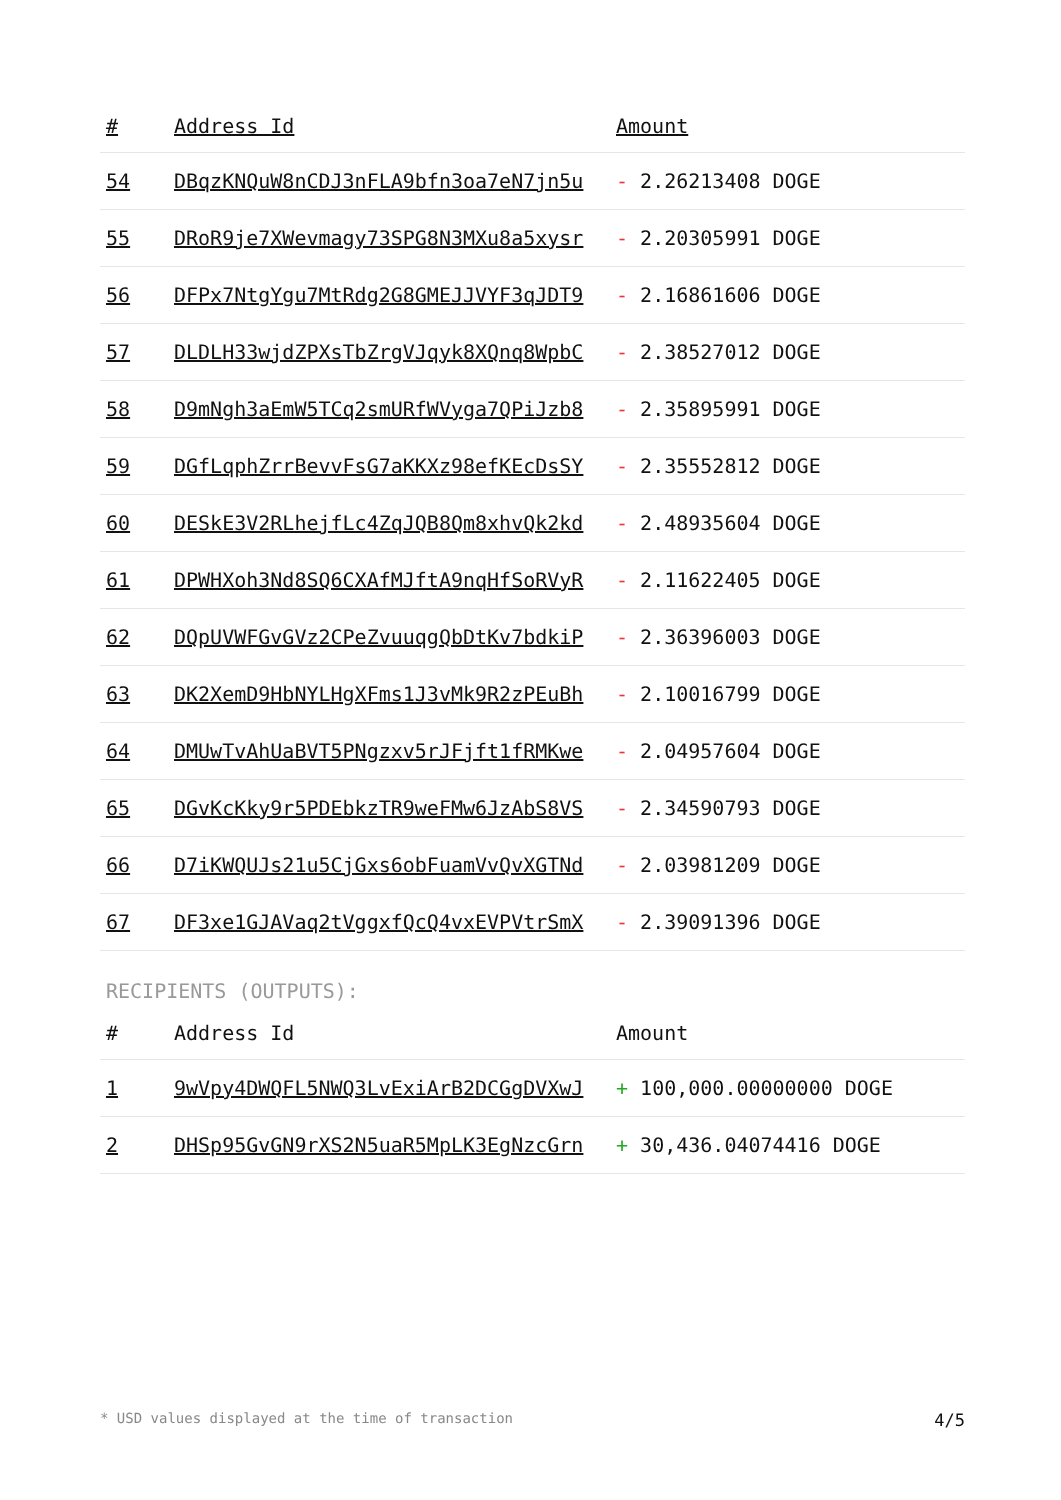| # | Address Id | Amount |
| --- | --- | --- |
| 54 | DBqzKNQuW8nCDJ3nFLA9bfn3oa7eN7jn5u | - 2.26213408 DOGE |
| 55 | DRoR9je7XWevmagy73SPG8N3MXu8a5xysr | - 2.20305991 DOGE |
| 56 | DFPx7NtgYgu7MtRdg2G8GMEJJVYF3qJDT9 | - 2.16861606 DOGE |
| 57 | DLDLH33wjdZPXsTbZrgVJqyk8XQnq8WpbC | - 2.38527012 DOGE |
| 58 | D9mNgh3aEmW5TCq2smURfWVyga7QPiJzb8 | - 2.35895991 DOGE |
| 59 | DGfLqphZrrBevvFsG7aKKXz98efKEcDsSY | - 2.35552812 DOGE |
| 60 | DESkE3V2RLhejfLc4ZqJQB8Qm8xhvQk2kd | - 2.48935604 DOGE |
| 61 | DPWHXoh3Nd8SQ6CXAfMJftA9nqHfSoRVyR | - 2.11622405 DOGE |
| 62 | DQpUVWFGvGVz2CPeZvuuqgQbDtKv7bdkiP | - 2.36396003 DOGE |
| 63 | DK2XemD9HbNYLHgXFms1J3vMk9R2zPEuBh | - 2.10016799 DOGE |
| 64 | DMUwTvAhUaBVT5PNgzxv5rJFjft1fRMKwe | - 2.04957604 DOGE |
| 65 | DGvKcKky9r5PDEbkzTR9weFMw6JzAbS8VS | - 2.34590793 DOGE |
| 66 | D7iKWQUJs21u5CjGxs6obFuamVvQvXGTNd | - 2.03981209 DOGE |
| 67 | DF3xe1GJAVaq2tVggxfQcQ4vxEVPVtrSmX | - 2.39091396 DOGE |
RECIPIENTS (OUTPUTS):
| # | Address Id | Amount |
| --- | --- | --- |
| 1 | 9wVpy4DWQFL5NWQ3LvExiArB2DCGgDVXwJ | + 100,000.00000000 DOGE |
| 2 | DHSp95GvGN9rXS2N5uaR5MpLK3EgNzcGrn | + 30,436.04074416 DOGE |
* USD values displayed at the time of transaction 4/5